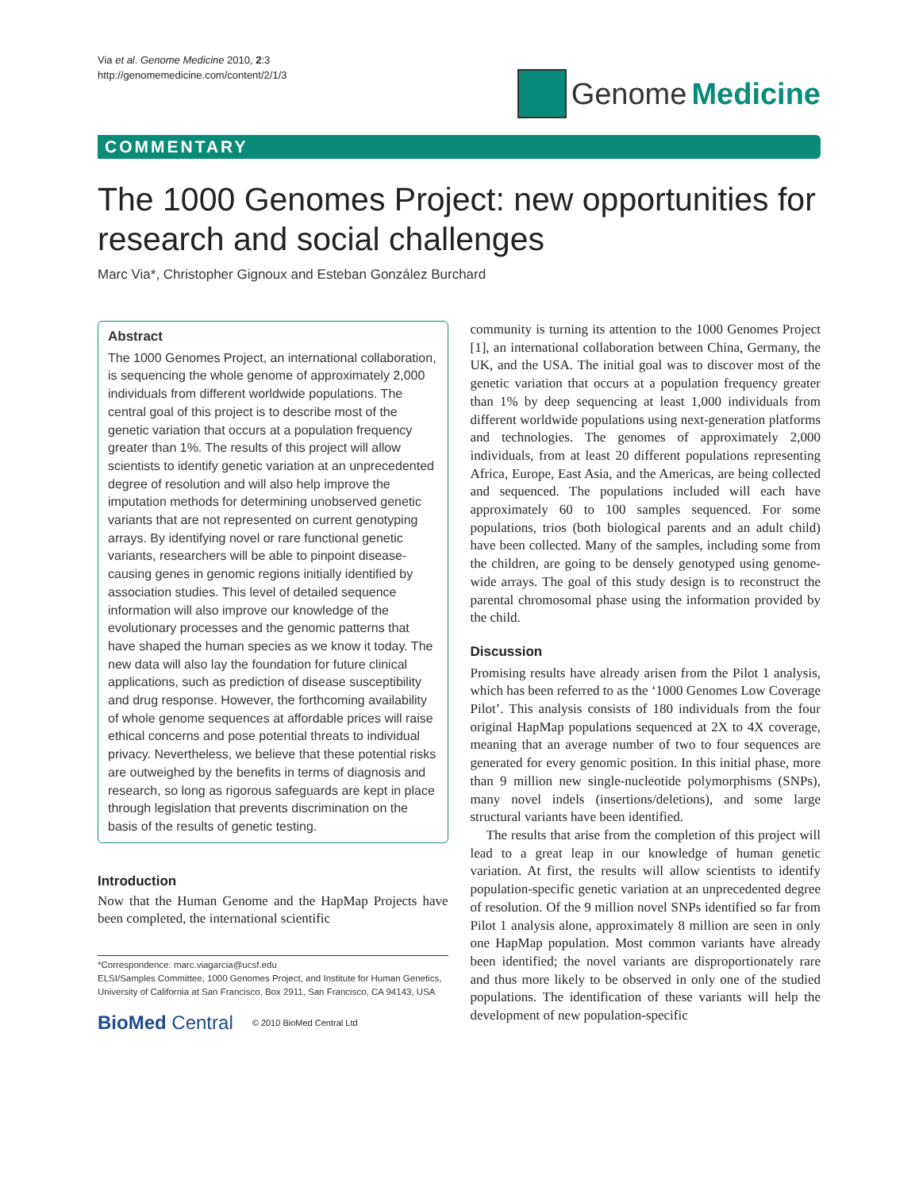Via et al. Genome Medicine 2010, 2:3
http://genomemedicine.com/content/2/1/3
Genome Medicine
COMMENTARY
The 1000 Genomes Project: new opportunities for research and social challenges
Marc Via*, Christopher Gignoux and Esteban González Burchard
Abstract
The 1000 Genomes Project, an international collaboration, is sequencing the whole genome of approximately 2,000 individuals from different worldwide populations. The central goal of this project is to describe most of the genetic variation that occurs at a population frequency greater than 1%. The results of this project will allow scientists to identify genetic variation at an unprecedented degree of resolution and will also help improve the imputation methods for determining unobserved genetic variants that are not represented on current genotyping arrays. By identifying novel or rare functional genetic variants, researchers will be able to pinpoint disease-causing genes in genomic regions initially identified by association studies. This level of detailed sequence information will also improve our knowledge of the evolutionary processes and the genomic patterns that have shaped the human species as we know it today. The new data will also lay the foundation for future clinical applications, such as prediction of disease susceptibility and drug response. However, the forthcoming availability of whole genome sequences at affordable prices will raise ethical concerns and pose potential threats to individual privacy. Nevertheless, we believe that these potential risks are outweighed by the benefits in terms of diagnosis and research, so long as rigorous safeguards are kept in place through legislation that prevents discrimination on the basis of the results of genetic testing.
Introduction
Now that the Human Genome and the HapMap Projects have been completed, the international scientific
*Correspondence: marc.viagarcia@ucsf.edu
ELSI/Samples Committee, 1000 Genomes Project, and Institute for Human Genetics, University of California at San Francisco, Box 2911, San Francisco, CA 94143, USA
BioMed Central © 2010 BioMed Central Ltd
community is turning its attention to the 1000 Genomes Project [1], an international collaboration between China, Germany, the UK, and the USA. The initial goal was to discover most of the genetic variation that occurs at a population frequency greater than 1% by deep sequencing at least 1,000 individuals from different worldwide populations using next-generation platforms and technologies. The genomes of approximately 2,000 individuals, from at least 20 different populations representing Africa, Europe, East Asia, and the Americas, are being collected and sequenced. The populations included will each have approximately 60 to 100 samples sequenced. For some populations, trios (both biological parents and an adult child) have been collected. Many of the samples, including some from the children, are going to be densely genotyped using genome-wide arrays. The goal of this study design is to reconstruct the parental chromosomal phase using the information provided by the child.
Discussion
Promising results have already arisen from the Pilot 1 analysis, which has been referred to as the ‘1000 Genomes Low Coverage Pilot’. This analysis consists of 180 individuals from the four original HapMap populations sequenced at 2X to 4X coverage, meaning that an average number of two to four sequences are generated for every genomic position. In this initial phase, more than 9 million new single-nucleotide polymorphisms (SNPs), many novel indels (insertions/deletions), and some large structural variants have been identified.
The results that arise from the completion of this project will lead to a great leap in our knowledge of human genetic variation. At first, the results will allow scientists to identify population-specific genetic variation at an unprecedented degree of resolution. Of the 9 million novel SNPs identified so far from Pilot 1 analysis alone, approximately 8 million are seen in only one HapMap population. Most common variants have already been identified; the novel variants are disproportionately rare and thus more likely to be observed in only one of the studied populations. The identification of these variants will help the development of new population-specific